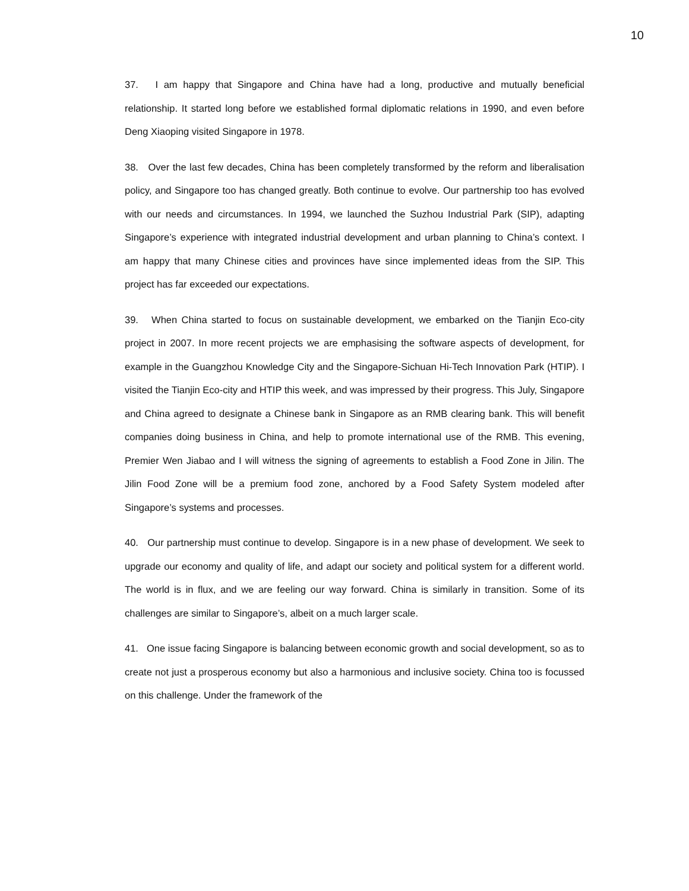10
37. I am happy that Singapore and China have had a long, productive and mutually beneficial relationship. It started long before we established formal diplomatic relations in 1990, and even before Deng Xiaoping visited Singapore in 1978.
38. Over the last few decades, China has been completely transformed by the reform and liberalisation policy, and Singapore too has changed greatly. Both continue to evolve. Our partnership too has evolved with our needs and circumstances. In 1994, we launched the Suzhou Industrial Park (SIP), adapting Singapore’s experience with integrated industrial development and urban planning to China’s context. I am happy that many Chinese cities and provinces have since implemented ideas from the SIP. This project has far exceeded our expectations.
39. When China started to focus on sustainable development, we embarked on the Tianjin Eco-city project in 2007. In more recent projects we are emphasising the software aspects of development, for example in the Guangzhou Knowledge City and the Singapore-Sichuan Hi-Tech Innovation Park (HTIP). I visited the Tianjin Eco-city and HTIP this week, and was impressed by their progress. This July, Singapore and China agreed to designate a Chinese bank in Singapore as an RMB clearing bank. This will benefit companies doing business in China, and help to promote international use of the RMB. This evening, Premier Wen Jiabao and I will witness the signing of agreements to establish a Food Zone in Jilin. The Jilin Food Zone will be a premium food zone, anchored by a Food Safety System modeled after Singapore’s systems and processes.
40. Our partnership must continue to develop. Singapore is in a new phase of development. We seek to upgrade our economy and quality of life, and adapt our society and political system for a different world. The world is in flux, and we are feeling our way forward. China is similarly in transition. Some of its challenges are similar to Singapore’s, albeit on a much larger scale.
41. One issue facing Singapore is balancing between economic growth and social development, so as to create not just a prosperous economy but also a harmonious and inclusive society. China too is focussed on this challenge. Under the framework of the